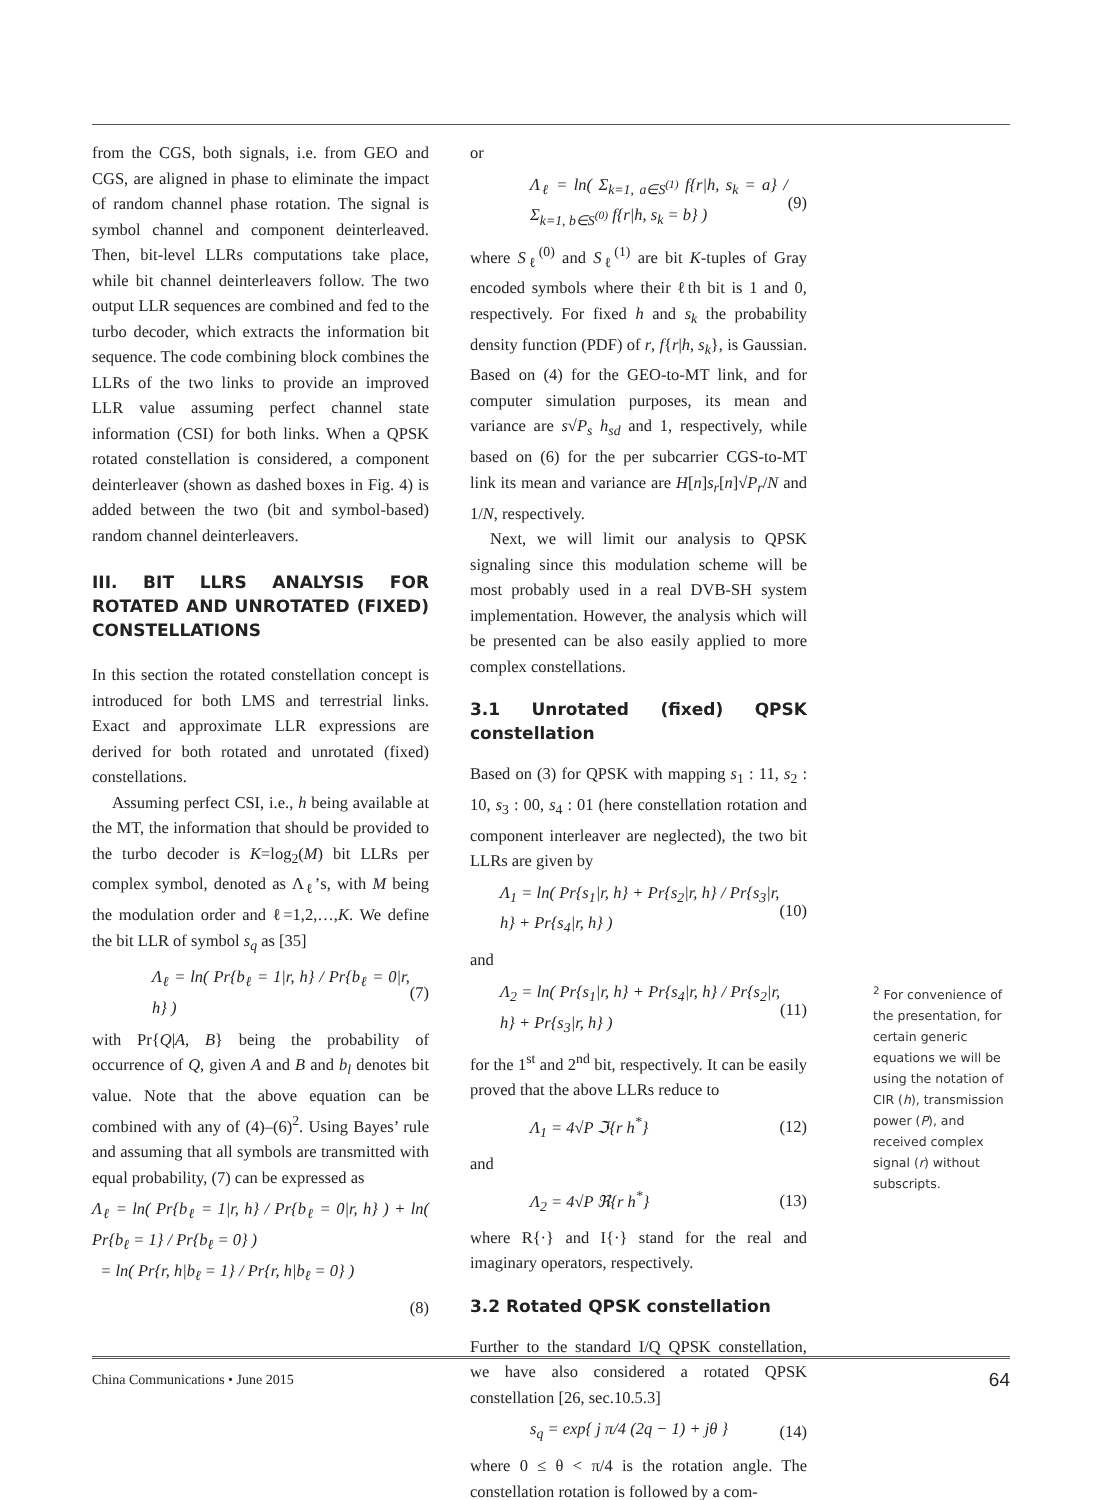from the CGS, both signals, i.e. from GEO and CGS, are aligned in phase to eliminate the impact of random channel phase rotation. The signal is symbol channel and component deinterleaved. Then, bit-level LLRs computations take place, while bit channel deinterleavers follow. The two output LLR sequences are combined and fed to the turbo decoder, which extracts the information bit sequence. The code combining block combines the LLRs of the two links to provide an improved LLR value assuming perfect channel state information (CSI) for both links. When a QPSK rotated constellation is considered, a component deinterleaver (shown as dashed boxes in Fig. 4) is added between the two (bit and symbol-based) random channel deinterleavers.
III. BIT LLRS ANALYSIS FOR ROTATED AND UNROTATED (FIXED) CONSTELLATIONS
In this section the rotated constellation concept is introduced for both LMS and terrestrial links. Exact and approximate LLR expressions are derived for both rotated and unrotated (fixed) constellations.
Assuming perfect CSI, i.e., h being available at the MT, the information that should be provided to the turbo decoder is K=log<sub>2</sub>(M) bit LLRs per complex symbol, denoted as Λ<sub>ℓ</sub>’s, with M being the modulation order and ℓ=1,2,…,K. We define the bit LLR of symbol s<sub>q</sub> as [35]
Λ<sub>ℓ</sub> = ln( Pr{b<sub>ℓ</sub> = 1|r, h} / Pr{b<sub>ℓ</sub> = 0|r, h} ) (7)
with Pr{Q|A, B} being the probability of occurrence of Q, given A and B and b<sub>l</sub> denotes bit value. Note that the above equation can be combined with any of (4)–(6)<sup>2</sup>. Using Bayes’ rule and assuming that all symbols are transmitted with equal probability, (7) can be expressed as
Λ<sub>ℓ</sub> = ln( Pr{b<sub>ℓ</sub> = 1|r, h} / Pr{b<sub>ℓ</sub> = 0|r, h} ) + ln( Pr{b<sub>ℓ</sub> = 1} / Pr{b<sub>ℓ</sub> = 0} )
= ln( Pr{r, h|b<sub>ℓ</sub> = 1} / Pr{r, h|b<sub>ℓ</sub> = 0} )
(8)
or
Λ<sub>ℓ</sub> = ln( Σ<sub>k=1, a∈S<sup>(1)</sup></sub> f{r|h, s<sub>k</sub> = a} / Σ<sub>k=1, b∈S<sup>(0)</sup></sub> f{r|h, s<sub>k</sub> = b} ) (9)
where S<sub>ℓ</sub><sup>(0)</sup> and S<sub>ℓ</sub><sup>(1)</sup> are bit K-tuples of Gray encoded symbols where their ℓth bit is 1 and 0, respectively. For fixed h and s<sub>k</sub> the probability density function (PDF) of r, f{r|h, s<sub>k</sub>}, is Gaussian. Based on (4) for the GEO-to-MT link, and for computer simulation purposes, its mean and variance are s√P<sub>s</sub> h<sub>sd</sub> and 1, respectively, while based on (6) for the per subcarrier CGS-to-MT link its mean and variance are H[n]s<sub>r</sub>[n]√P<sub>r</sub>/N and 1/N, respectively.
Next, we will limit our analysis to QPSK signaling since this modulation scheme will be most probably used in a real DVB-SH system implementation. However, the analysis which will be presented can be also easily applied to more complex constellations.
3.1 Unrotated (fixed) QPSK constellation
Based on (3) for QPSK with mapping s<sub>1</sub> : 11, s<sub>2</sub> : 10, s<sub>3</sub> : 00, s<sub>4</sub> : 01 (here constellation rotation and component interleaver are neglected), the two bit LLRs are given by
Λ<sub>1</sub> = ln( Pr{s<sub>1</sub>|r, h} + Pr{s<sub>2</sub>|r, h} / Pr{s<sub>3</sub>|r, h} + Pr{s<sub>4</sub>|r, h} ) (10)
and
Λ<sub>2</sub> = ln( Pr{s<sub>1</sub>|r, h} + Pr{s<sub>4</sub>|r, h} / Pr{s<sub>2</sub>|r, h} + Pr{s<sub>3</sub>|r, h} ) (11)
for the 1<sup>st</sup> and 2<sup>nd</sup> bit, respectively. It can be easily proved that the above LLRs reduce to
Λ<sub>1</sub> = 4√P ℑ{r h<sup>*</sup>} (12)
and
Λ<sub>2</sub> = 4√P ℜ{r h<sup>*</sup>} (13)
where R{·} and I{·} stand for the real and imaginary operators, respectively.
3.2 Rotated QPSK constellation
Further to the standard I/Q QPSK constellation, we have also considered a rotated QPSK constellation [26, sec.10.5.3]
s<sub>q</sub> = exp{ j π/4 (2q − 1) + jθ } (14)
where 0 ≤ θ < π/4 is the rotation angle. The constellation rotation is followed by a com-
<sup>2</sup> For convenience of the presentation, for certain generic equations we will be using the notation of CIR (h), transmission power (P), and received complex signal (r) without subscripts.
China Communications • June 2015 64